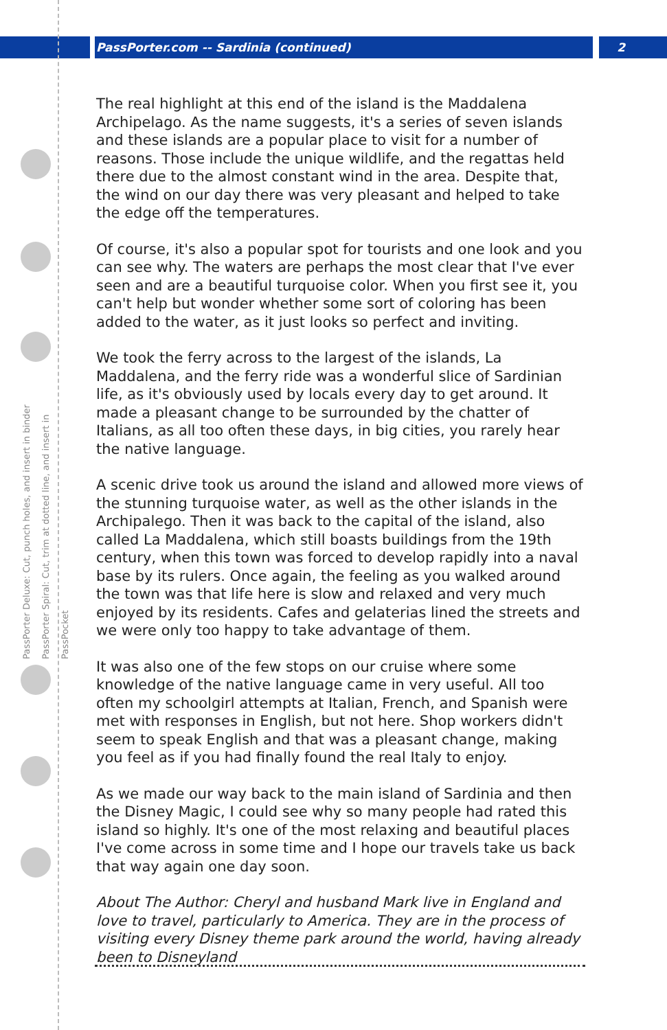PassPorter.com -- Sardinia (continued) 2
PassPorter Deluxe: Cut, punch holes, and insert in binder PassPorter Spiral: Cut, trim at dotted line, and insert in PassPocket
The real highlight at this end of the island is the Maddalena Archipelago. As the name suggests, it's a series of seven islands and these islands are a popular place to visit for a number of reasons. Those include the unique wildlife, and the regattas held there due to the almost constant wind in the area. Despite that, the wind on our day there was very pleasant and helped to take the edge off the temperatures.
Of course, it's also a popular spot for tourists and one look and you can see why. The waters are perhaps the most clear that I've ever seen and are a beautiful turquoise color. When you first see it, you can't help but wonder whether some sort of coloring has been added to the water, as it just looks so perfect and inviting.
We took the ferry across to the largest of the islands, La Maddalena, and the ferry ride was a wonderful slice of Sardinian life, as it's obviously used by locals every day to get around. It made a pleasant change to be surrounded by the chatter of Italians, as all too often these days, in big cities, you rarely hear the native language.
A scenic drive took us around the island and allowed more views of the stunning turquoise water, as well as the other islands in the Archipalego. Then it was back to the capital of the island, also called La Maddalena, which still boasts buildings from the 19th century, when this town was forced to develop rapidly into a naval base by its rulers. Once again, the feeling as you walked around the town was that life here is slow and relaxed and very much enjoyed by its residents. Cafes and gelaterias lined the streets and we were only too happy to take advantage of them.
It was also one of the few stops on our cruise where some knowledge of the native language came in very useful. All too often my schoolgirl attempts at Italian, French, and Spanish were met with responses in English, but not here. Shop workers didn't seem to speak English and that was a pleasant change, making you feel as if you had finally found the real Italy to enjoy.
As we made our way back to the main island of Sardinia and then the Disney Magic, I could see why so many people had rated this island so highly. It's one of the most relaxing and beautiful places I've come across in some time and I hope our travels take us back that way again one day soon.
About The Author: Cheryl and husband Mark live in England and love to travel, particularly to America. They are in the process of visiting every Disney theme park around the world, having already been to Disneyland